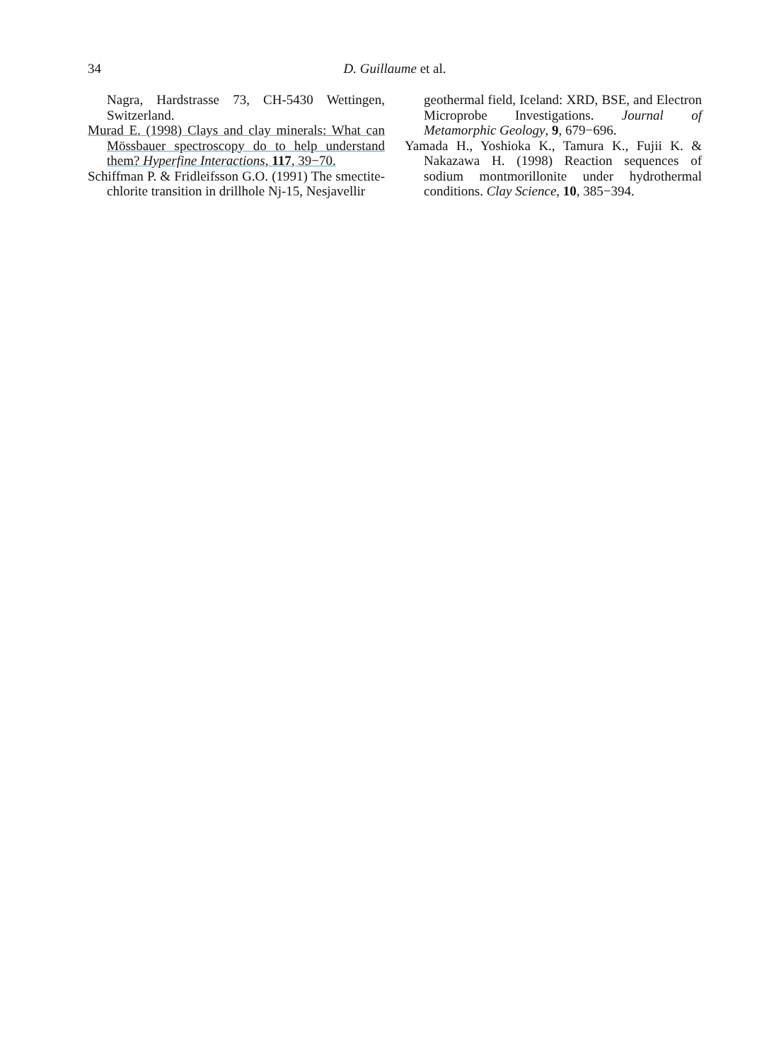34 D. Guillaume et al.
Nagra, Hardstrasse 73, CH-5430 Wettingen, Switzerland.
Murad E. (1998) Clays and clay minerals: What can Mössbauer spectroscopy do to help understand them? Hyperfine Interactions, 117, 39−70.
Schiffman P. & Fridleifsson G.O. (1991) The smectite-chlorite transition in drillhole Nj-15, Nesjavellir
geothermal field, Iceland: XRD, BSE, and Electron Microprobe Investigations. Journal of Metamorphic Geology, 9, 679−696.
Yamada H., Yoshioka K., Tamura K., Fujii K. & Nakazawa H. (1998) Reaction sequences of sodium montmorillonite under hydrothermal conditions. Clay Science, 10, 385−394.